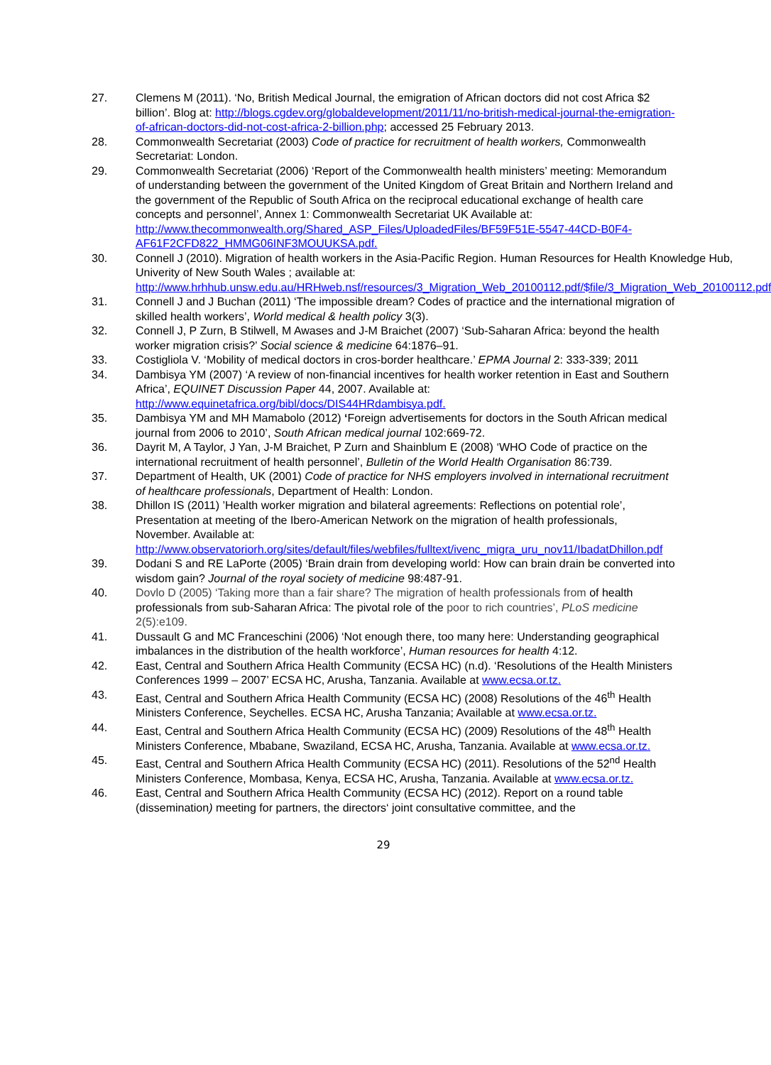27. Clemens M (2011). ‘No, British Medical Journal, the emigration of African doctors did not cost Africa $2 billion’. Blog at: http://blogs.cgdev.org/globaldevelopment/2011/11/no-british-medical-journal-the-emigration-of-african-doctors-did-not-cost-africa-2-billion.php; accessed 25 February 2013.
28. Commonwealth Secretariat (2003) Code of practice for recruitment of health workers, Commonwealth Secretariat: London.
29. Commonwealth Secretariat (2006) ‘Report of the Commonwealth health ministers’ meeting: Memorandum of understanding between the government of the United Kingdom of Great Britain and Northern Ireland and the government of the Republic of South Africa on the reciprocal educational exchange of health care concepts and personnel’, Annex 1: Commonwealth Secretariat UK Available at: http://www.thecommonwealth.org/Shared_ASP_Files/UploadedFiles/BF59F51E-5547-44CD-B0F4-AF61F2CFD822_HMMG06INF3MOUUKSA.pdf.
30. Connell J (2010). Migration of health workers in the Asia-Pacific Region. Human Resources for Health Knowledge Hub, Univerity of New South Wales ; available at: http://www.hrhhub.unsw.edu.au/HRHweb.nsf/resources/3_Migration_Web_20100112.pdf/$file/3_Migration_Web_20100112.pdf
31. Connell J and J Buchan (2011) ‘The impossible dream? Codes of practice and the international migration of skilled health workers’, World medical & health policy 3(3).
32. Connell J, P Zurn, B Stilwell, M Awases and J-M Braichet (2007) ‘Sub-Saharan Africa: beyond the health worker migration crisis?’ Social science & medicine 64:1876–91.
33. Costigliola V. ‘Mobility of medical doctors in cros-border healthcare.’ EPMA Journal 2: 333-339; 2011
34. Dambisya YM (2007) ‘A review of non-financial incentives for health worker retention in East and Southern Africa’, EQUINET Discussion Paper 44, 2007. Available at: http://www.equinetafrica.org/bibl/docs/DIS44HRdambisya.pdf.
35. Dambisya YM and MH Mamabolo (2012) ‘Foreign advertisements for doctors in the South African medical journal from 2006 to 2010’, South African medical journal 102:669-72.
36. Dayrit M, A Taylor, J Yan, J-M Braichet, P Zurn and Shainblum E (2008) ‘WHO Code of practice on the international recruitment of health personnel’, Bulletin of the World Health Organisation 86:739.
37. Department of Health, UK (2001) Code of practice for NHS employers involved in international recruitment of healthcare professionals, Department of Health: London.
38. Dhillon IS (2011) ’Health worker migration and bilateral agreements: Reflections on potential role’, Presentation at meeting of the Ibero-American Network on the migration of health professionals, November. Available at: http://www.observatoriorh.org/sites/default/files/webfiles/fulltext/ivenc_migra_uru_nov11/IbadatDhillon.pdf
39. Dodani S and RE LaPorte (2005) ‘Brain drain from developing world: How can brain drain be converted into wisdom gain? Journal of the royal society of medicine 98:487-91.
40. Dovlo D (2005) ‘Taking more than a fair share? The migration of health professionals from of health professionals from sub-Saharan Africa: The pivotal role of the poor to rich countries’, PLoS medicine 2(5):e109.
41. Dussault G and MC Franceschini (2006) ‘Not enough there, too many here: Understanding geographical imbalances in the distribution of the health workforce’, Human resources for health 4:12.
42. East, Central and Southern Africa Health Community (ECSA HC) (n.d). ‘Resolutions of the Health Ministers Conferences 1999 – 2007’ ECSA HC, Arusha, Tanzania. Available at www.ecsa.or.tz.
43. East, Central and Southern Africa Health Community (ECSA HC) (2008) Resolutions of the 46<sup>th</sup> Health Ministers Conference, Seychelles. ECSA HC, Arusha Tanzania; Available at www.ecsa.or.tz.
44. East, Central and Southern Africa Health Community (ECSA HC) (2009) Resolutions of the 48<sup>th</sup> Health Ministers Conference, Mbabane, Swaziland, ECSA HC, Arusha, Tanzania. Available at www.ecsa.or.tz.
45. East, Central and Southern Africa Health Community (ECSA HC) (2011). Resolutions of the 52<sup>nd</sup> Health Ministers Conference, Mombasa, Kenya, ECSA HC, Arusha, Tanzania. Available at www.ecsa.or.tz.
46. East, Central and Southern Africa Health Community (ECSA HC) (2012). Report on a round table (dissemination) meeting for partners, the directors‘ joint consultative committee, and the
29